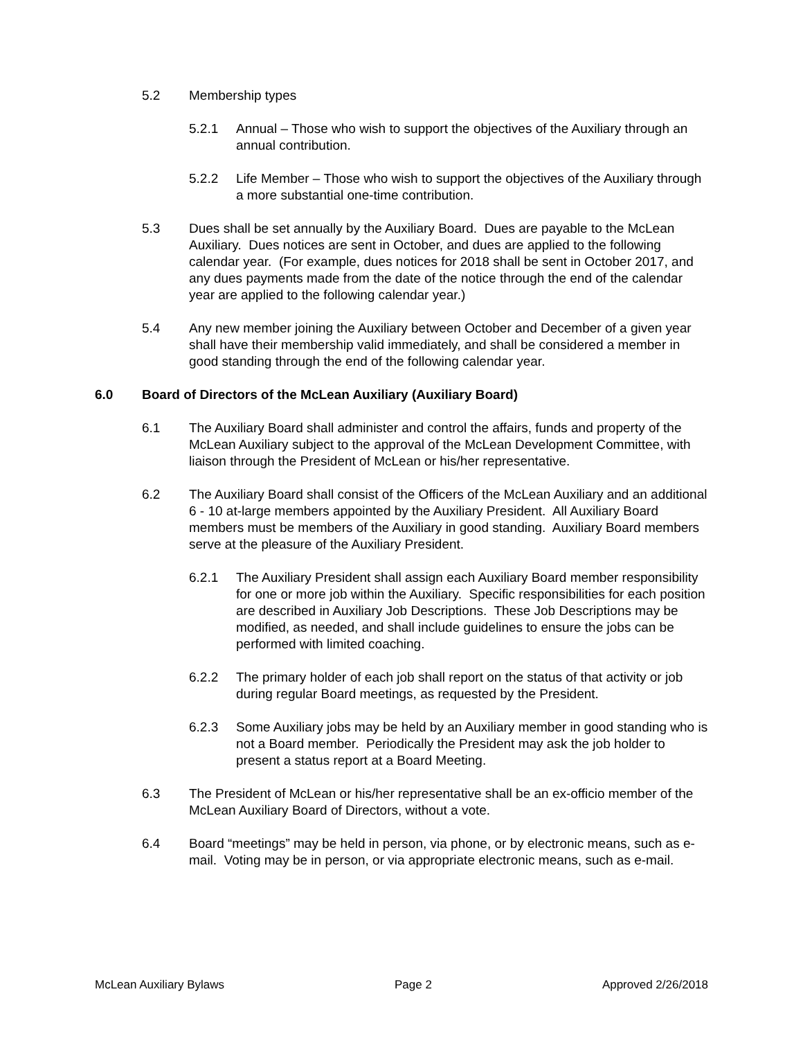5.2 Membership types
5.2.1 Annual – Those who wish to support the objectives of the Auxiliary through an annual contribution.
5.2.2 Life Member – Those who wish to support the objectives of the Auxiliary through a more substantial one-time contribution.
5.3 Dues shall be set annually by the Auxiliary Board. Dues are payable to the McLean Auxiliary. Dues notices are sent in October, and dues are applied to the following calendar year. (For example, dues notices for 2018 shall be sent in October 2017, and any dues payments made from the date of the notice through the end of the calendar year are applied to the following calendar year.)
5.4 Any new member joining the Auxiliary between October and December of a given year shall have their membership valid immediately, and shall be considered a member in good standing through the end of the following calendar year.
6.0 Board of Directors of the McLean Auxiliary (Auxiliary Board)
6.1 The Auxiliary Board shall administer and control the affairs, funds and property of the McLean Auxiliary subject to the approval of the McLean Development Committee, with liaison through the President of McLean or his/her representative.
6.2 The Auxiliary Board shall consist of the Officers of the McLean Auxiliary and an additional 6 - 10 at-large members appointed by the Auxiliary President. All Auxiliary Board members must be members of the Auxiliary in good standing. Auxiliary Board members serve at the pleasure of the Auxiliary President.
6.2.1 The Auxiliary President shall assign each Auxiliary Board member responsibility for one or more job within the Auxiliary. Specific responsibilities for each position are described in Auxiliary Job Descriptions. These Job Descriptions may be modified, as needed, and shall include guidelines to ensure the jobs can be performed with limited coaching.
6.2.2 The primary holder of each job shall report on the status of that activity or job during regular Board meetings, as requested by the President.
6.2.3 Some Auxiliary jobs may be held by an Auxiliary member in good standing who is not a Board member. Periodically the President may ask the job holder to present a status report at a Board Meeting.
6.3 The President of McLean or his/her representative shall be an ex-officio member of the McLean Auxiliary Board of Directors, without a vote.
6.4 Board “meetings” may be held in person, via phone, or by electronic means, such as e-mail. Voting may be in person, or via appropriate electronic means, such as e-mail.
McLean Auxiliary Bylaws Page 2 Approved 2/26/2018